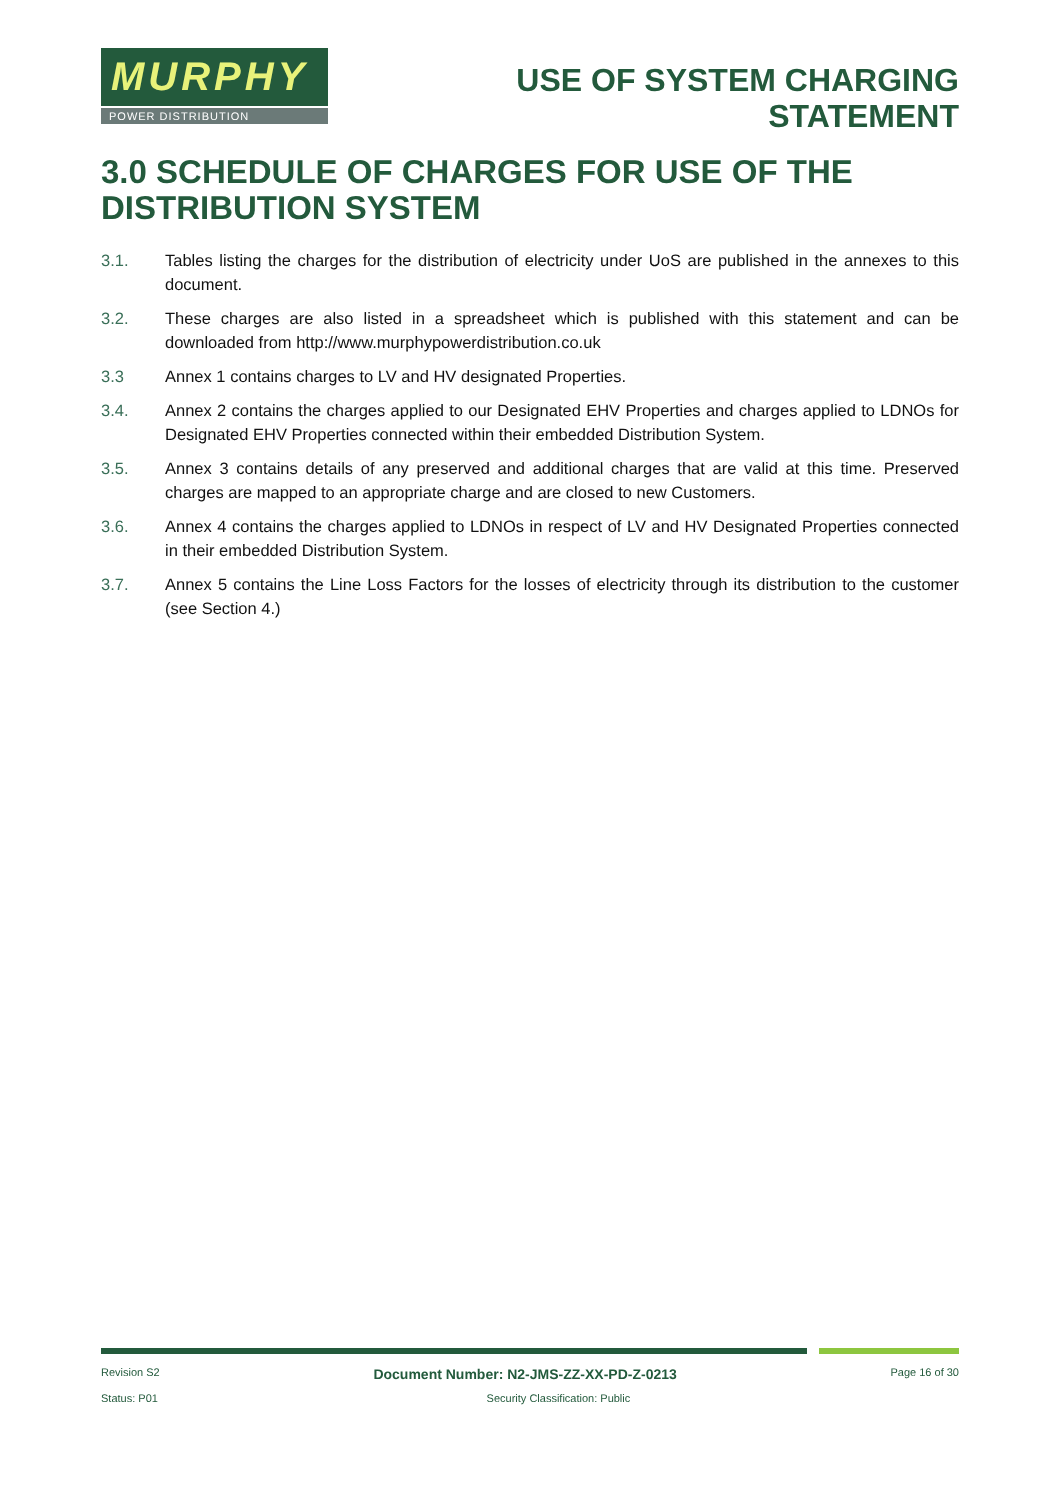MURPHY
POWER DISTRIBUTION
USE OF SYSTEM CHARGING
STATEMENT
3.0 SCHEDULE OF CHARGES FOR USE OF THE DISTRIBUTION SYSTEM
3.1. Tables listing the charges for the distribution of electricity under UoS are published in the annexes to this document.
3.2. These charges are also listed in a spreadsheet which is published with this statement and can be downloaded from http://www.murphypowerdistribution.co.uk
3.3 Annex 1 contains charges to LV and HV designated Properties.
3.4. Annex 2 contains the charges applied to our Designated EHV Properties and charges applied to LDNOs for Designated EHV Properties connected within their embedded Distribution System.
3.5. Annex 3 contains details of any preserved and additional charges that are valid at this time. Preserved charges are mapped to an appropriate charge and are closed to new Customers.
3.6. Annex 4 contains the charges applied to LDNOs in respect of LV and HV Designated Properties connected in their embedded Distribution System.
3.7. Annex 5 contains the Line Loss Factors for the losses of electricity through its distribution to the customer (see Section 4.)
Revision S2 Document Number: N2-JMS-ZZ-XX-PD-Z-0213 Page 16 of 30
Status: P01 Security Classification: Public